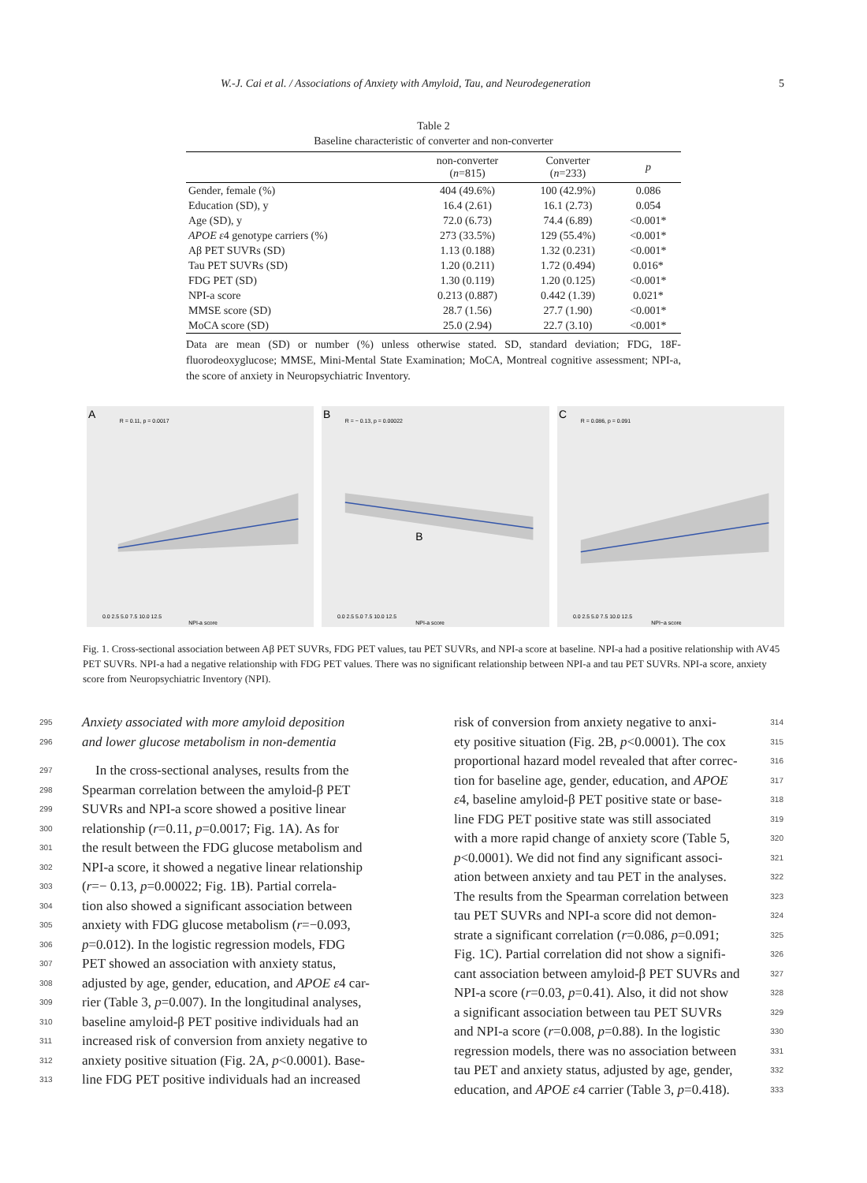W.-J. Cai et al. / Associations of Anxiety with Amyloid, Tau, and Neurodegeneration 5
Table 2
Baseline characteristic of converter and non-converter
| | non-converter ( n =815) | Converter ( n =233) | p |
| --- | --- | --- | --- |
| Gender, female (%) | 404 (49.6%) | 100 (42.9%) | 0.086 |
| Education (SD), y | 16.4 (2.61) | 16.1 (2.73) | 0.054 |
| Age (SD), y | 72.0 (6.73) | 74.4 (6.89) | <0.001* |
| APOE ε 4 genotype carriers (%) | 273 (33.5%) | 129 (55.4%) | <0.001* |
| Aβ PET SUVRs (SD) | 1.13 (0.188) | 1.32 (0.231) | <0.001* |
| Tau PET SUVRs (SD) | 1.20 (0.211) | 1.72 (0.494) | 0.016* |
| FDG PET (SD) | 1.30 (0.119) | 1.20 (0.125) | <0.001* |
| NPI-a score | 0.213 (0.887) | 0.442 (1.39) | 0.021* |
| MMSE score (SD) | 28.7 (1.56) | 27.7 (1.90) | <0.001* |
| MoCA score (SD) | 25.0 (2.94) | 22.7 (3.10) | <0.001* |
Data are mean (SD) or number (%) unless otherwise stated. SD, standard deviation; FDG, 18F-fluorodeoxyglucose; MMSE, Mini-Mental State Examination; MoCA, Montreal cognitive assessment; NPI-a, the score of anxiety in Neuropsychiatric Inventory.
A
R = 0.11, p = 0.0017
0.0 2.5 5.0 7.5 10.0 12.5
NPI-a score
B
R = − 0.13, p = 0.00022
B
0.0 2.5 5.0 7.5 10.0 12.5
NPI-a score
C
R = 0.086, p = 0.091
0.0 2.5 5.0 7.5 10.0 12.5
NPI−a score
Fig. 1. Cross-sectional association between Aβ PET SUVRs, FDG PET values, tau PET SUVRs, and NPI-a score at baseline. NPI-a had a positive relationship with AV45 PET SUVRs. NPI-a had a negative relationship with FDG PET values. There was no significant relationship between NPI-a and tau PET SUVRs. NPI-a score, anxiety score from Neuropsychiatric Inventory (NPI).
295 Anxiety associated with more amyloid deposition
296 and lower glucose metabolism in non-dementia
297 In the cross-sectional analyses, results from the
298 Spearman correlation between the amyloid-β PET
299 SUVRs and NPI-a score showed a positive linear
300 relationship (r=0.11, p=0.0017; Fig. 1A). As for
301 the result between the FDG glucose metabolism and
302 NPI-a score, it showed a negative linear relationship
303 (r=− 0.13, p=0.00022; Fig. 1B). Partial correla-
304 tion also showed a significant association between
305 anxiety with FDG glucose metabolism (r=−0.093,
306 p=0.012). In the logistic regression models, FDG
307 PET showed an association with anxiety status,
308 adjusted by age, gender, education, and APOE ε4 car-
309 rier (Table 3, p=0.007). In the longitudinal analyses,
310 baseline amyloid-β PET positive individuals had an
311 increased risk of conversion from anxiety negative to
312 anxiety positive situation (Fig. 2A, p<0.0001). Base-
313 line FDG PET positive individuals had an increased
risk of conversion from anxiety negative to anxi- 314
ety positive situation (Fig. 2B, p<0.0001). The cox 315
proportional hazard model revealed that after correc- 316
tion for baseline age, gender, education, and APOE 317
ε4, baseline amyloid-β PET positive state or base- 318
line FDG PET positive state was still associated 319
with a more rapid change of anxiety score (Table 5, 320
p<0.0001). We did not find any significant associ- 321
ation between anxiety and tau PET in the analyses. 322
The results from the Spearman correlation between 323
tau PET SUVRs and NPI-a score did not demon- 324
strate a significant correlation (r=0.086, p=0.091; 325
Fig. 1C). Partial correlation did not show a signifi- 326
cant association between amyloid-β PET SUVRs and 327
NPI-a score (r=0.03, p=0.41). Also, it did not show 328
a significant association between tau PET SUVRs 329
and NPI-a score (r=0.008, p=0.88). In the logistic 330
regression models, there was no association between 331
tau PET and anxiety status, adjusted by age, gender, 332
education, and APOE ε4 carrier (Table 3, p=0.418). 333